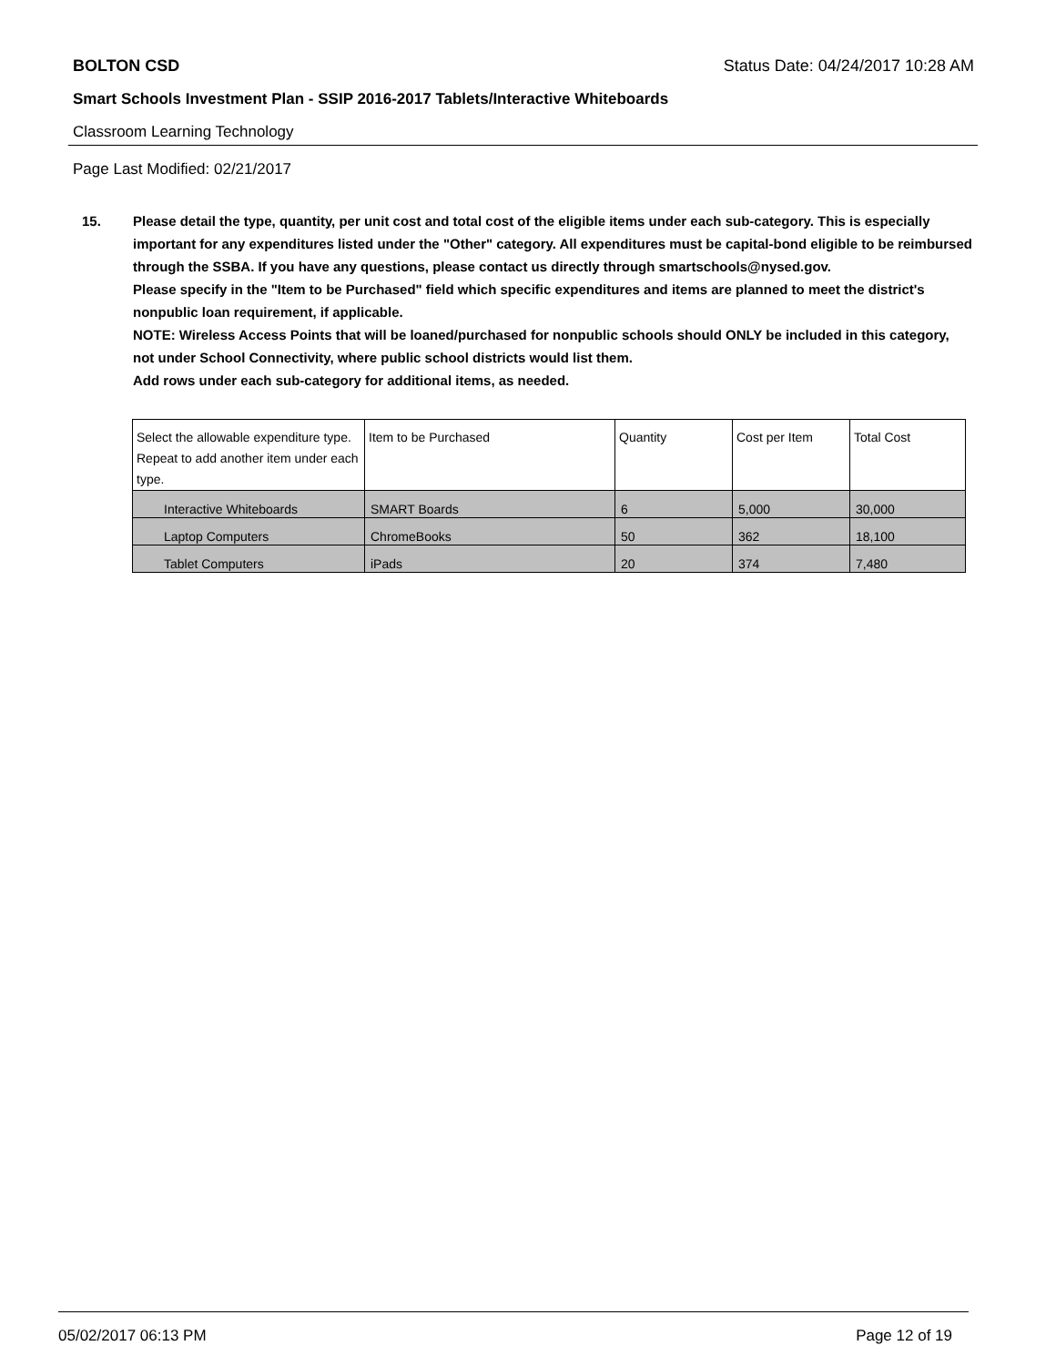BOLTON CSD Status Date: 04/24/2017 10:28 AM
Smart Schools Investment Plan - SSIP 2016-2017 Tablets/Interactive Whiteboards
Classroom Learning Technology
Page Last Modified: 02/21/2017
15. Please detail the type, quantity, per unit cost and total cost of the eligible items under each sub-category. This is especially important for any expenditures listed under the "Other" category. All expenditures must be capital-bond eligible to be reimbursed through the SSBA. If you have any questions, please contact us directly through smartschools@nysed.gov.
Please specify in the "Item to be Purchased" field which specific expenditures and items are planned to meet the district's nonpublic loan requirement, if applicable.
NOTE: Wireless Access Points that will be loaned/purchased for nonpublic schools should ONLY be included in this category, not under School Connectivity, where public school districts would list them.
Add rows under each sub-category for additional items, as needed.
| Select the allowable expenditure type. Repeat to add another item under each type. | Item to be Purchased | Quantity | Cost per Item | Total Cost |
| --- | --- | --- | --- | --- |
| Interactive Whiteboards | SMART Boards | 6 | 5,000 | 30,000 |
| Laptop Computers | ChromeBooks | 50 | 362 | 18,100 |
| Tablet Computers | iPads | 20 | 374 | 7,480 |
05/02/2017 06:13 PM Page 12 of 19